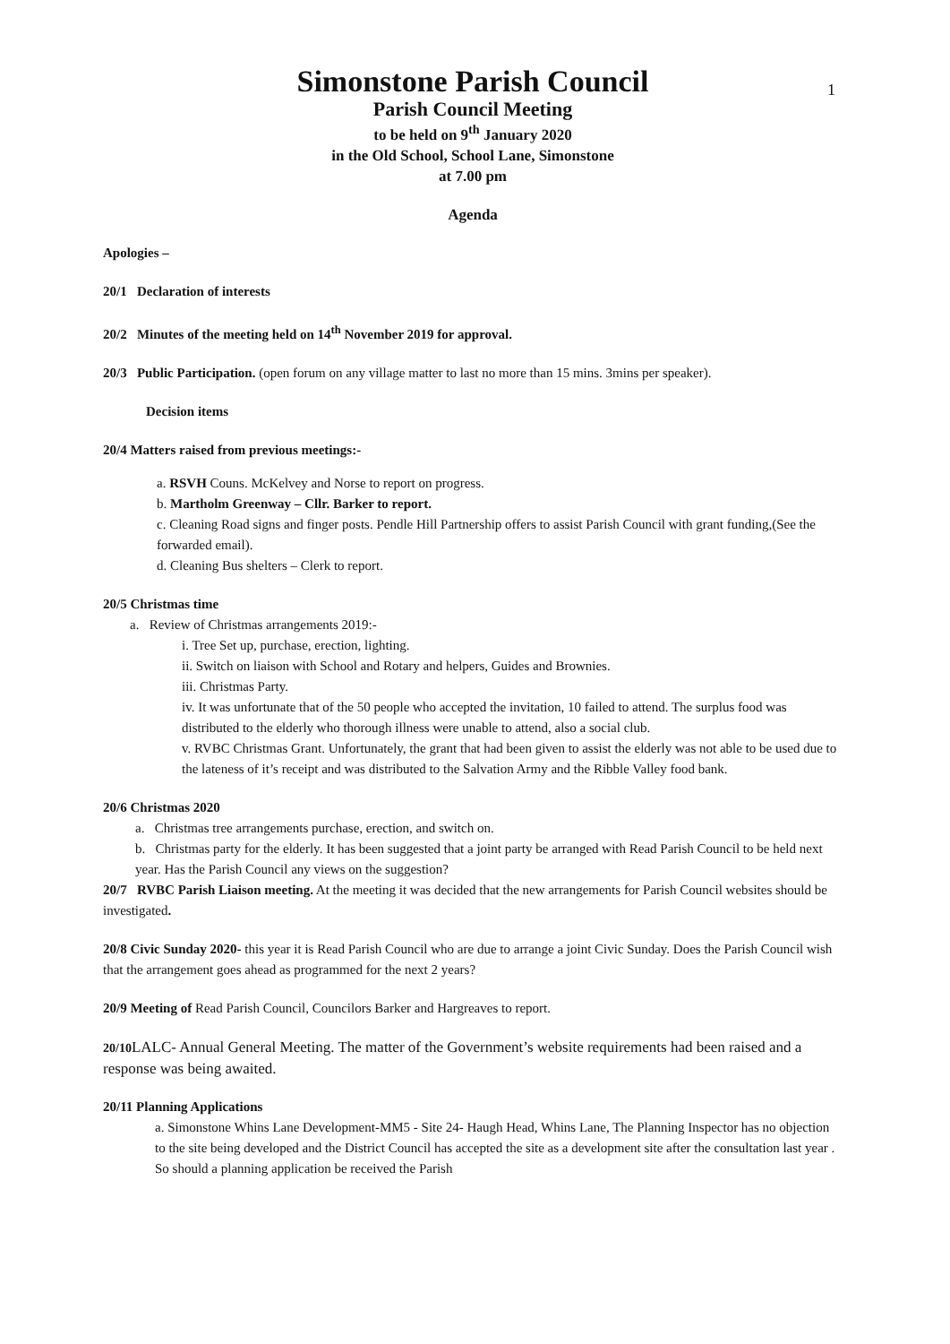1
Simonstone Parish Council
Parish Council Meeting
to be held on 9<sup>th</sup> January 2020
in the Old School, School Lane, Simonstone
at 7.00 pm
Agenda
Apologies –
20/1 Declaration of interests
20/2 Minutes of the meeting held on 14<sup>th</sup> November 2019 for approval.
20/3 Public Participation. (open forum on any village matter to last no more than 15 mins. 3mins per speaker).
Decision items
20/4 Matters raised from previous meetings:-
a. RSVH Couns. McKelvey and Norse to report on progress.
b. Martholm Greenway – Cllr. Barker to report.
c. Cleaning Road signs and finger posts. Pendle Hill Partnership offers to assist Parish Council with grant funding,(See the forwarded email).
d. Cleaning Bus shelters – Clerk to report.
20/5 Christmas time
a. Review of Christmas arrangements 2019:-
i. Tree Set up, purchase, erection, lighting.
ii. Switch on liaison with School and Rotary and helpers, Guides and Brownies.
iii. Christmas Party.
iv. It was unfortunate that of the 50 people who accepted the invitation, 10 failed to attend. The surplus food was distributed to the elderly who thorough illness were unable to attend, also a social club.
v. RVBC Christmas Grant. Unfortunately, the grant that had been given to assist the elderly was not able to be used due to the lateness of it’s receipt and was distributed to the Salvation Army and the Ribble Valley food bank.
20/6 Christmas 2020
a. Christmas tree arrangements purchase, erection, and switch on.
b. Christmas party for the elderly. It has been suggested that a joint party be arranged with Read Parish Council to be held next year. Has the Parish Council any views on the suggestion?
20/7 RVBC Parish Liaison meeting. At the meeting it was decided that the new arrangements for Parish Council websites should be investigated.
20/8 Civic Sunday 2020- this year it is Read Parish Council who are due to arrange a joint Civic Sunday. Does the Parish Council wish that the arrangement goes ahead as programmed for the next 2 years?
20/9 Meeting of Read Parish Council, Councilors Barker and Hargreaves to report.
20/10 LALC- Annual General Meeting. The matter of the Government’s website requirements had been raised and a response was being awaited.
20/11 Planning Applications
a. Simonstone Whins Lane Development-MM5 - Site 24- Haugh Head, Whins Lane, The Planning Inspector has no objection to the site being developed and the District Council has accepted the site as a development site after the consultation last year . So should a planning application be received the Parish